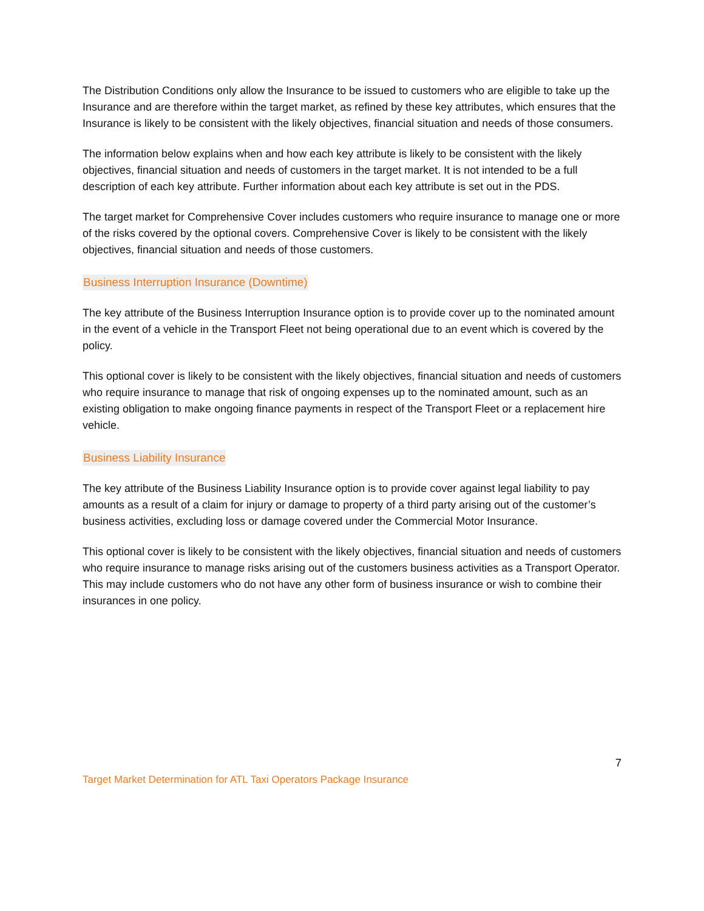The Distribution Conditions only allow the Insurance to be issued to customers who are eligible to take up the Insurance and are therefore within the target market, as refined by these key attributes, which ensures that the Insurance is likely to be consistent with the likely objectives, financial situation and needs of those consumers.
The information below explains when and how each key attribute is likely to be consistent with the likely objectives, financial situation and needs of customers in the target market. It is not intended to be a full description of each key attribute. Further information about each key attribute is set out in the PDS.
The target market for Comprehensive Cover includes customers who require insurance to manage one or more of the risks covered by the optional covers. Comprehensive Cover is likely to be consistent with the likely objectives, financial situation and needs of those customers.
Business Interruption Insurance (Downtime)
The key attribute of the Business Interruption Insurance option is to provide cover up to the nominated amount in the event of a vehicle in the Transport Fleet not being operational due to an event which is covered by the policy.
This optional cover is likely to be consistent with the likely objectives, financial situation and needs of customers who require insurance to manage that risk of ongoing expenses up to the nominated amount, such as an existing obligation to make ongoing finance payments in respect of the Transport Fleet or a replacement hire vehicle.
Business Liability Insurance
The key attribute of the Business Liability Insurance option is to provide cover against legal liability to pay amounts as a result of a claim for injury or damage to property of a third party arising out of the customer’s business activities, excluding loss or damage covered under the Commercial Motor Insurance.
This optional cover is likely to be consistent with the likely objectives, financial situation and needs of customers who require insurance to manage risks arising out of the customers business activities as a Transport Operator. This may include customers who do not have any other form of business insurance or wish to combine their insurances in one policy.
7
Target Market Determination for ATL Taxi Operators Package Insurance